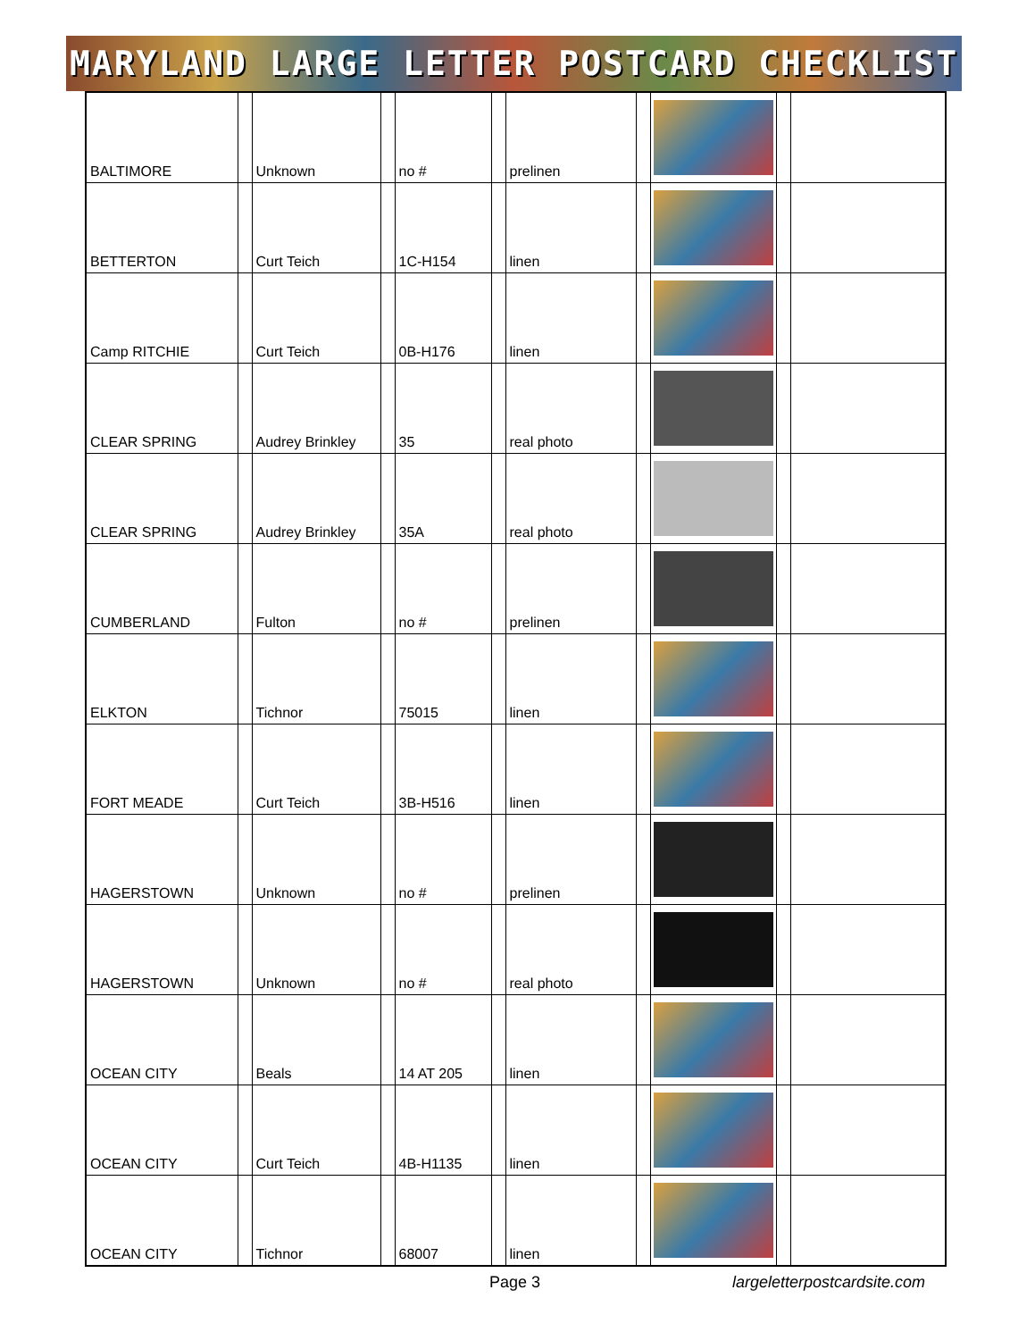MARYLAND LARGE LETTER POSTCARD CHECKLIST
| BALTIMORE | | Unknown | | no # | | prelinen | | | | |
| BETTERTON | | Curt Teich | | 1C-H154 | | linen | | | | |
| Camp RITCHIE | | Curt Teich | | 0B-H176 | | linen | | | | |
| CLEAR SPRING | | Audrey Brinkley | | 35 | | real photo | | | | |
| CLEAR SPRING | | Audrey Brinkley | | 35A | | real photo | | | | |
| CUMBERLAND | | Fulton | | no # | | prelinen | | | | |
| ELKTON | | Tichnor | | 75015 | | linen | | | | |
| FORT MEADE | | Curt Teich | | 3B-H516 | | linen | | | | |
| HAGERSTOWN | | Unknown | | no # | | prelinen | | | | |
| HAGERSTOWN | | Unknown | | no # | | real photo | | | | |
| OCEAN CITY | | Beals | | 14 AT 205 | | linen | | | | |
| OCEAN CITY | | Curt Teich | | 4B-H1135 | | linen | | | | |
| OCEAN CITY | | Tichnor | | 68007 | | linen | | | | |
Page 3 largeletterpostcardsite.com